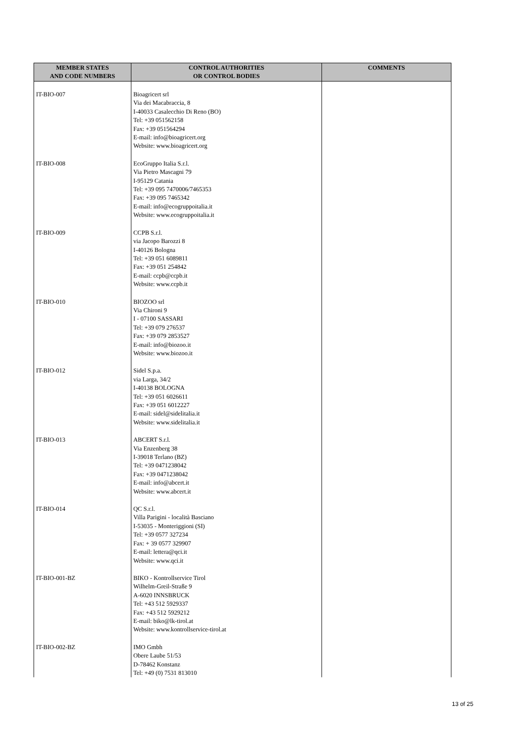| MEMBER STATES AND CODE NUMBERS | CONTROL AUTHORITIES OR CONTROL BODIES | COMMENTS |
| --- | --- | --- |
| IT-BIO-007 | Bioagricert srl Via dei Macabraccia, 8 I-40033 Casalecchio Di Reno (BO) Tel: +39 051562158 Fax: +39 051564294 E-mail: info@bioagricert.org Website: www.bioagricert.org | |
| IT-BIO-008 | EcoGruppo Italia S.r.l. Via Pietro Mascagni 79 I-95129 Catania Tel: +39 095 7470006/7465353 Fax: +39 095 7465342 E-mail: info@ecogruppoitalia.it Website: www.ecogruppoitalia.it | |
| IT-BIO-009 | CCPB S.r.l. via Jacopo Barozzi 8 I-40126 Bologna Tel: +39 051 6089811 Fax: +39 051 254842 E-mail: ccpb@ccpb.it Website: www.ccpb.it | |
| IT-BIO-010 | BIOZOO srl Via Chironi 9 I - 07100 SASSARI Tel: +39 079 276537 Fax: +39 079 2853527 E-mail: info@biozoo.it Website: www.biozoo.it | |
| IT-BIO-012 | Sidel S.p.a. via Larga, 34/2 I-40138 BOLOGNA Tel: +39 051 6026611 Fax: +39 051 6012227 E-mail: sidel@sidelitalia.it Website: www.sidelitalia.it | |
| IT-BIO-013 | ABCERT S.r.l. Via Enzenberg 38 I-39018 Terlano (BZ) Tel: +39 0471238042 Fax: +39 0471238042 E-mail: info@abcert.it Website: www.abcert.it | |
| IT-BIO-014 | QC S.r.l. Villa Parigini - località Basciano I-53035 - Monteriggioni (SI) Tel: +39 0577 327234 Fax: + 39 0577 329907 E-mail: lettera@qci.it Website: www.qci.it | |
| IT-BIO-001-BZ | BIKO - Kontrollservice Tirol Wilhelm-Greil-Straße 9 A-6020 INNSBRUCK Tel: +43 512 5929337 Fax: +43 512 5929212 E-mail: biko@lk-tirol.at Website: www.kontrollservice-tirol.at | |
| IT-BIO-002-BZ | IMO Gmbh Obere Laube 51/53 D-78462 Konstanz Tel: +49 (0) 7531 813010 | |
13 of 25